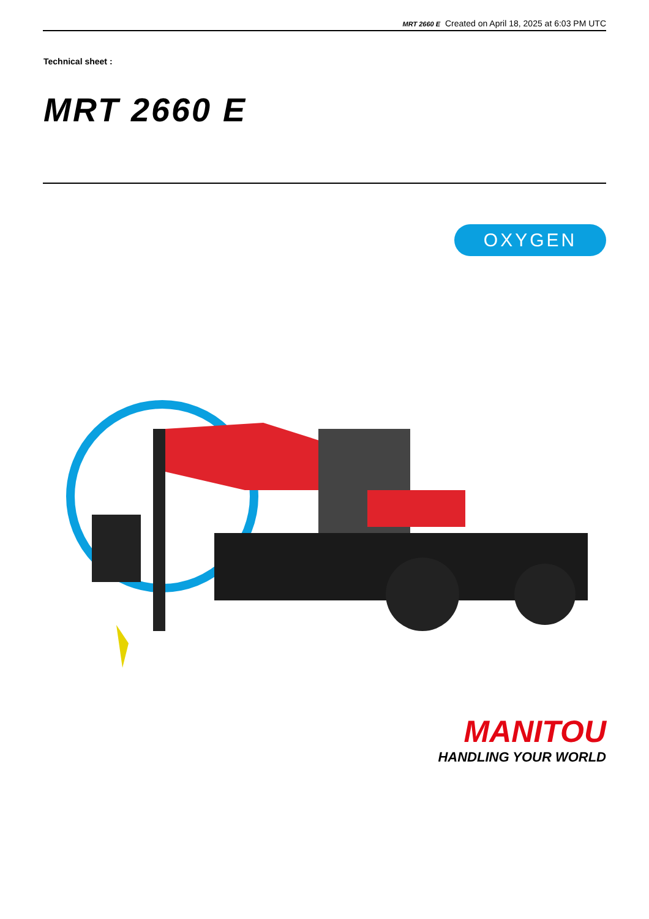MRT 2660 E Created on April 18, 2025 at 6:03 PM UTC
Technical sheet :
MRT 2660 E
OXYGEN
MANITOU
HANDLING YOUR WORLD